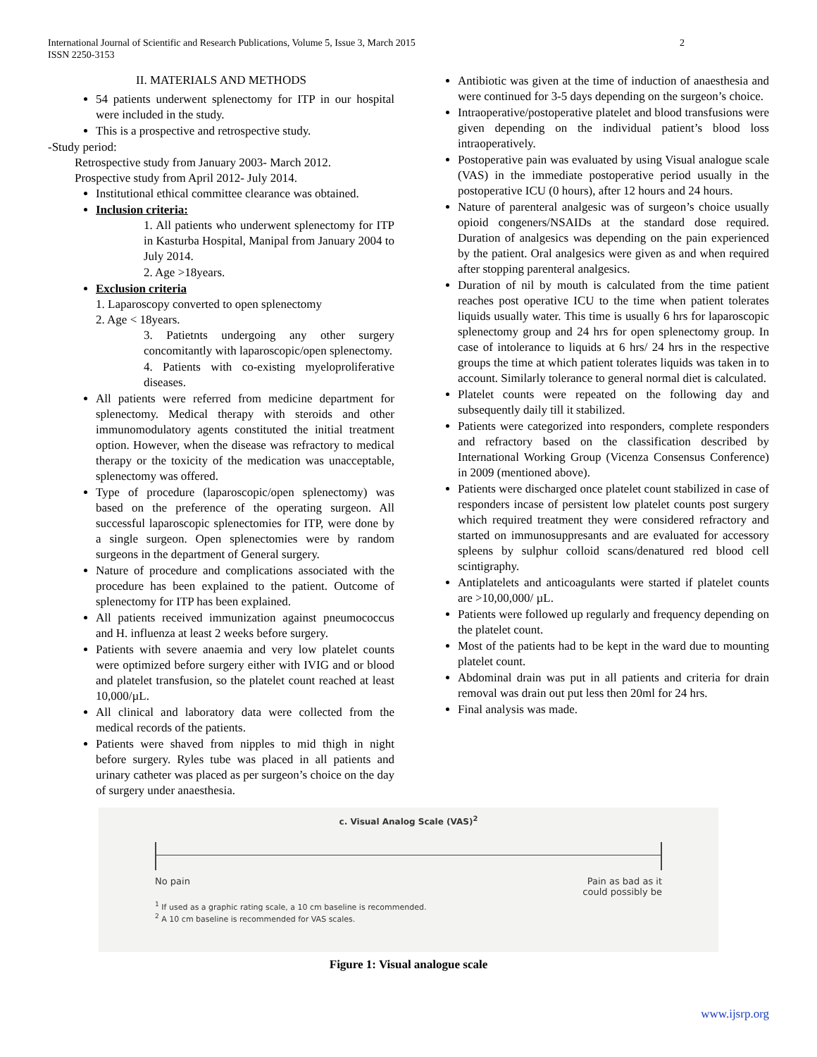International Journal of Scientific and Research Publications, Volume 5, Issue 3, March 2015
ISSN 2250-3153 2
II. MATERIALS AND METHODS
54 patients underwent splenectomy for ITP in our hospital were included in the study.
This is a prospective and retrospective study.
-Study period:
Retrospective study from January 2003- March 2012.
Prospective study from April 2012- July 2014.
Institutional ethical committee clearance was obtained.
Inclusion criteria:
1. All patients who underwent splenectomy for ITP in Kasturba Hospital, Manipal from January 2004 to July 2014.
2. Age >18years.
Exclusion criteria
1. Laparoscopy converted to open splenectomy
2. Age < 18years.
3. Patietnts undergoing any other surgery concomitantly with laparoscopic/open splenectomy.
4. Patients with co-existing myeloproliferative diseases.
All patients were referred from medicine department for splenectomy. Medical therapy with steroids and other immunomodulatory agents constituted the initial treatment option. However, when the disease was refractory to medical therapy or the toxicity of the medication was unacceptable, splenectomy was offered.
Type of procedure (laparoscopic/open splenectomy) was based on the preference of the operating surgeon. All successful laparoscopic splenectomies for ITP, were done by a single surgeon. Open splenectomies were by random surgeons in the department of General surgery.
Nature of procedure and complications associated with the procedure has been explained to the patient. Outcome of splenectomy for ITP has been explained.
All patients received immunization against pneumococcus and H. influenza at least 2 weeks before surgery.
Patients with severe anaemia and very low platelet counts were optimized before surgery either with IVIG and or blood and platelet transfusion, so the platelet count reached at least 10,000/µL.
All clinical and laboratory data were collected from the medical records of the patients.
Patients were shaved from nipples to mid thigh in night before surgery. Ryles tube was placed in all patients and urinary catheter was placed as per surgeon’s choice on the day of surgery under anaesthesia.
Antibiotic was given at the time of induction of anaesthesia and were continued for 3-5 days depending on the surgeon’s choice.
Intraoperative/postoperative platelet and blood transfusions were given depending on the individual patient’s blood loss intraoperatively.
Postoperative pain was evaluated by using Visual analogue scale (VAS) in the immediate postoperative period usually in the postoperative ICU (0 hours), after 12 hours and 24 hours.
Nature of parenteral analgesic was of surgeon’s choice usually opioid congeners/NSAIDs at the standard dose required. Duration of analgesics was depending on the pain experienced by the patient. Oral analgesics were given as and when required after stopping parenteral analgesics.
Duration of nil by mouth is calculated from the time patient reaches post operative ICU to the time when patient tolerates liquids usually water. This time is usually 6 hrs for laparoscopic splenectomy group and 24 hrs for open splenectomy group. In case of intolerance to liquids at 6 hrs/ 24 hrs in the respective groups the time at which patient tolerates liquids was taken in to account. Similarly tolerance to general normal diet is calculated.
Platelet counts were repeated on the following day and subsequently daily till it stabilized.
Patients were categorized into responders, complete responders and refractory based on the classification described by International Working Group (Vicenza Consensus Conference) in 2009 (mentioned above).
Patients were discharged once platelet count stabilized in case of responders incase of persistent low platelet counts post surgery which required treatment they were considered refractory and started on immunosuppresants and are evaluated for accessory spleens by sulphur colloid scans/denatured red blood cell scintigraphy.
Antiplatelets and anticoagulants were started if platelet counts are >10,00,000/ µL.
Patients were followed up regularly and frequency depending on the platelet count.
Most of the patients had to be kept in the ward due to mounting platelet count.
Abdominal drain was put in all patients and criteria for drain removal was drain out put less then 20ml for 24 hrs.
Final analysis was made.
c. Visual Analog Scale (VAS)<sup>2</sup>
No pain Pain as bad as it
could possibly be
<sup>1</sup> If used as a graphic rating scale, a 10 cm baseline is recommended.
<sup>2</sup> A 10 cm baseline is recommended for VAS scales.
Figure 1: Visual analogue scale
www.ijsrp.org